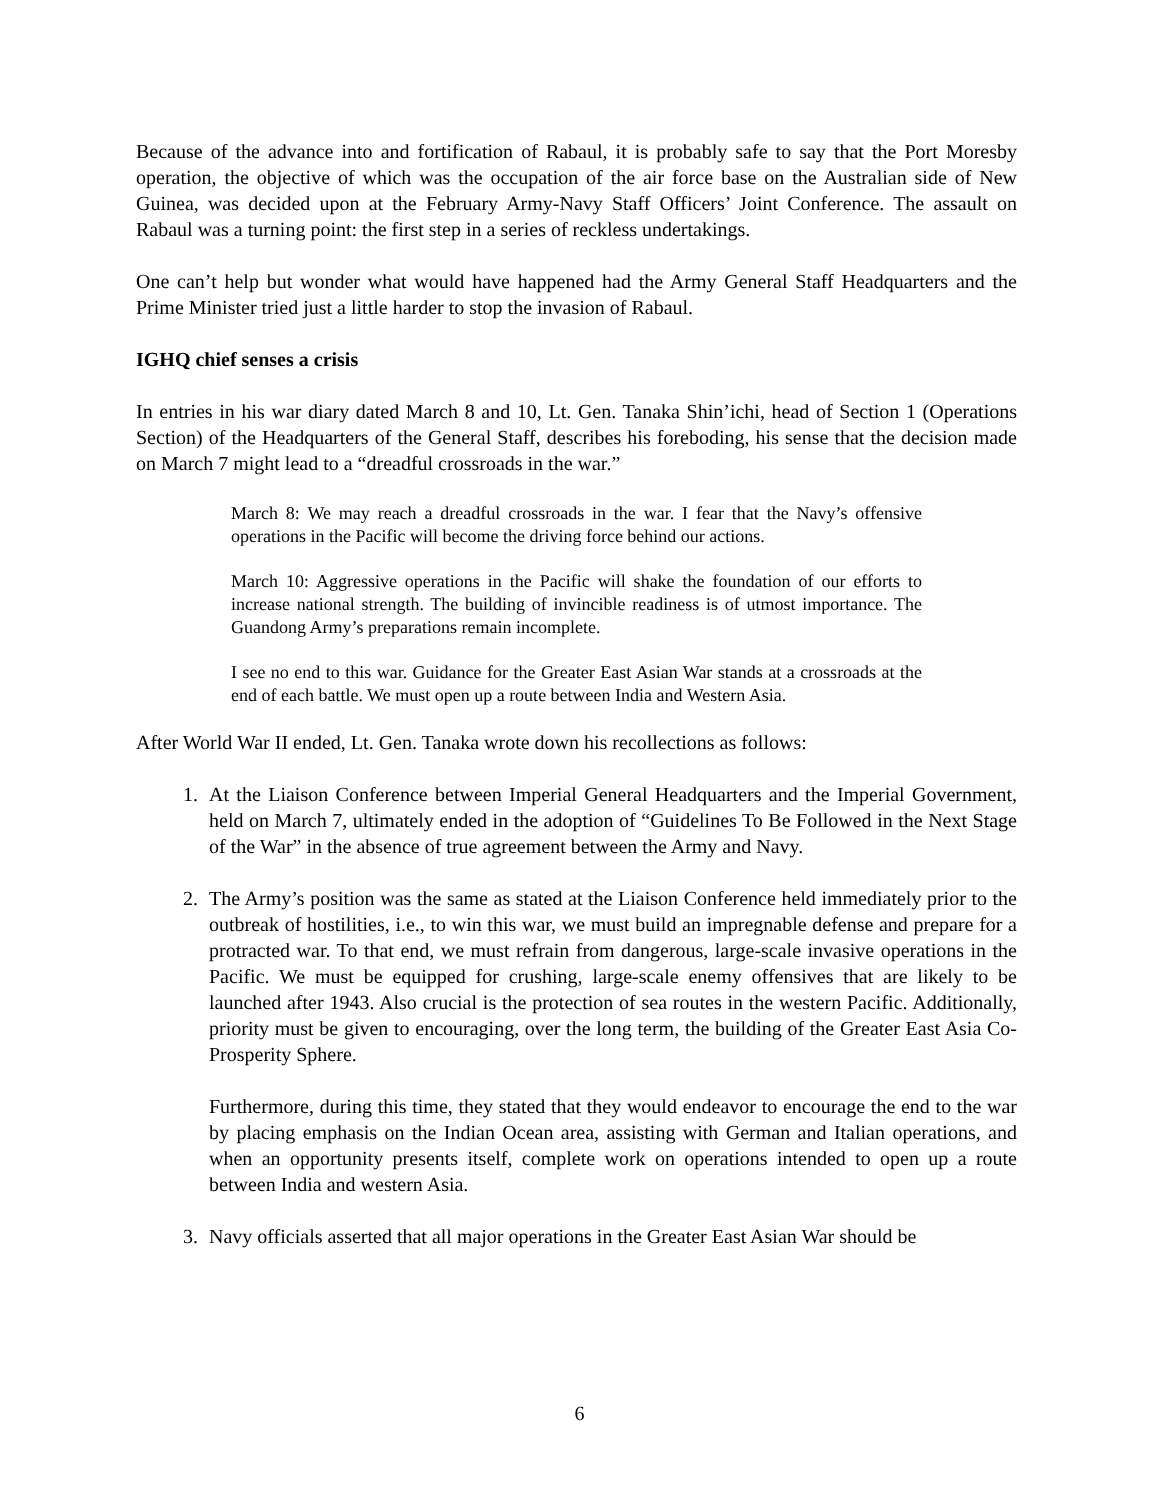Because of the advance into and fortification of Rabaul, it is probably safe to say that the Port Moresby operation, the objective of which was the occupation of the air force base on the Australian side of New Guinea, was decided upon at the February Army-Navy Staff Officers’ Joint Conference. The assault on Rabaul was a turning point: the first step in a series of reckless undertakings.
One can’t help but wonder what would have happened had the Army General Staff Headquarters and the Prime Minister tried just a little harder to stop the invasion of Rabaul.
IGHQ chief senses a crisis
In entries in his war diary dated March 8 and 10, Lt. Gen. Tanaka Shin’ichi, head of Section 1 (Operations Section) of the Headquarters of the General Staff, describes his foreboding, his sense that the decision made on March 7 might lead to a “dreadful crossroads in the war.”
March 8: We may reach a dreadful crossroads in the war. I fear that the Navy’s offensive operations in the Pacific will become the driving force behind our actions.
March 10: Aggressive operations in the Pacific will shake the foundation of our efforts to increase national strength. The building of invincible readiness is of utmost importance. The Guandong Army’s preparations remain incomplete.
I see no end to this war. Guidance for the Greater East Asian War stands at a crossroads at the end of each battle. We must open up a route between India and Western Asia.
After World War II ended, Lt. Gen. Tanaka wrote down his recollections as follows:
1. At the Liaison Conference between Imperial General Headquarters and the Imperial Government, held on March 7, ultimately ended in the adoption of “Guidelines To Be Followed in the Next Stage of the War” in the absence of true agreement between the Army and Navy.
2. The Army’s position was the same as stated at the Liaison Conference held immediately prior to the outbreak of hostilities, i.e., to win this war, we must build an impregnable defense and prepare for a protracted war. To that end, we must refrain from dangerous, large-scale invasive operations in the Pacific. We must be equipped for crushing, large-scale enemy offensives that are likely to be launched after 1943. Also crucial is the protection of sea routes in the western Pacific. Additionally, priority must be given to encouraging, over the long term, the building of the Greater East Asia Co-Prosperity Sphere.
Furthermore, during this time, they stated that they would endeavor to encourage the end to the war by placing emphasis on the Indian Ocean area, assisting with German and Italian operations, and when an opportunity presents itself, complete work on operations intended to open up a route between India and western Asia.
3. Navy officials asserted that all major operations in the Greater East Asian War should be
6